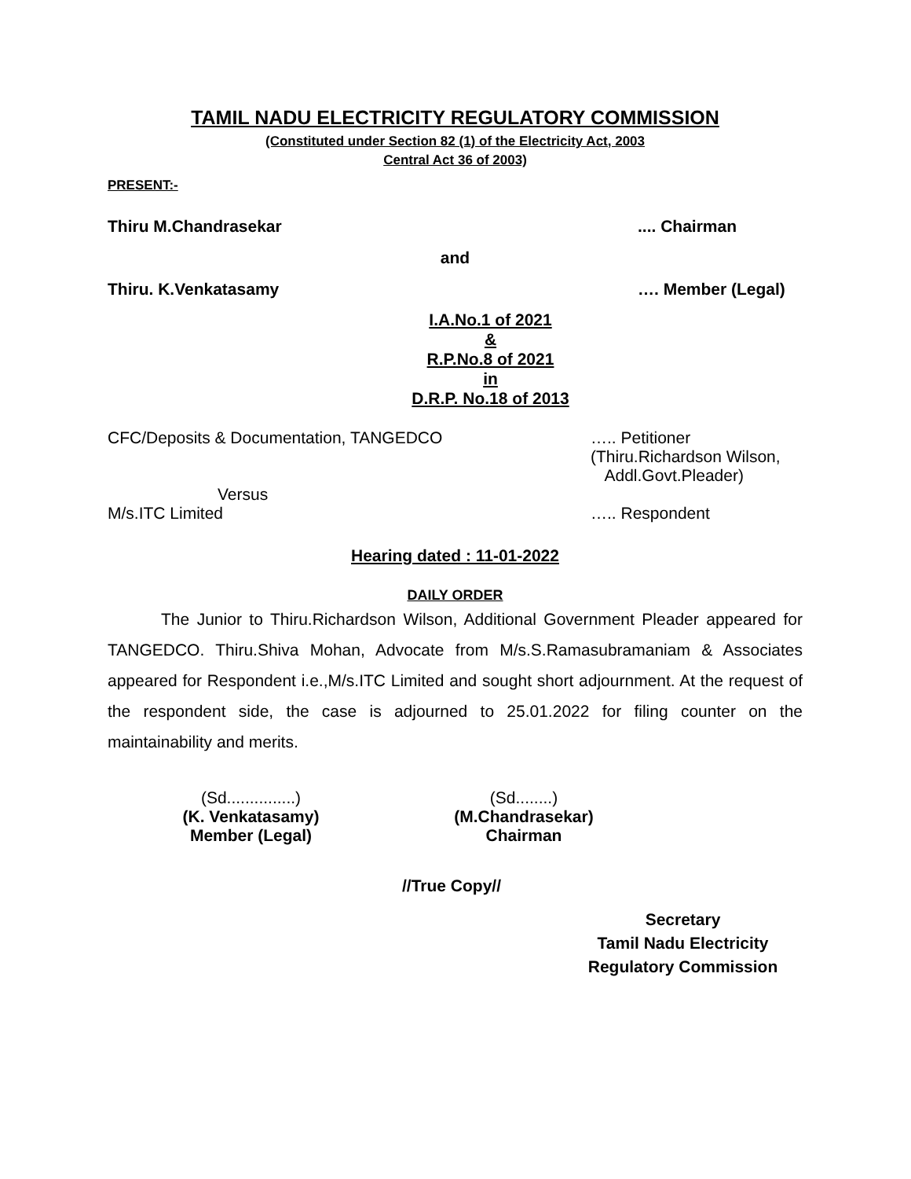TAMIL NADU ELECTRICITY REGULATORY COMMISSION
(Constituted under Section 82 (1) of the Electricity Act, 2003
Central Act 36 of 2003)
PRESENT:-
Thiru M.Chandrasekar.... Chairman
and
Thiru. K.Venkatasamy …. Member (Legal)
I.A.No.1 of 2021
&
R.P.No.8 of 2021
in
D.R.P. No.18 of 2013
CFC/Deposits & Documentation, TANGEDCO ….. Petitioner
(Thiru.Richardson Wilson,
Addl.Govt.Pleader)
Versus
M/s.ITC Limited ….. Respondent
Hearing dated : 11-01-2022
DAILY ORDER
The Junior to Thiru.Richardson Wilson, Additional Government Pleader appeared for TANGEDCO. Thiru.Shiva Mohan, Advocate from M/s.S.Ramasubramaniam & Associates appeared for Respondent i.e.,M/s.ITC Limited and sought short adjournment. At the request of the respondent side, the case is adjourned to 25.01.2022 for filing counter on the maintainability and merits.
(Sd...............)
(K. Venkatasamy)
Member (Legal)
(Sd........)
(M.Chandrasekar)
Chairman
//True Copy//
Secretary
Tamil Nadu Electricity
Regulatory Commission